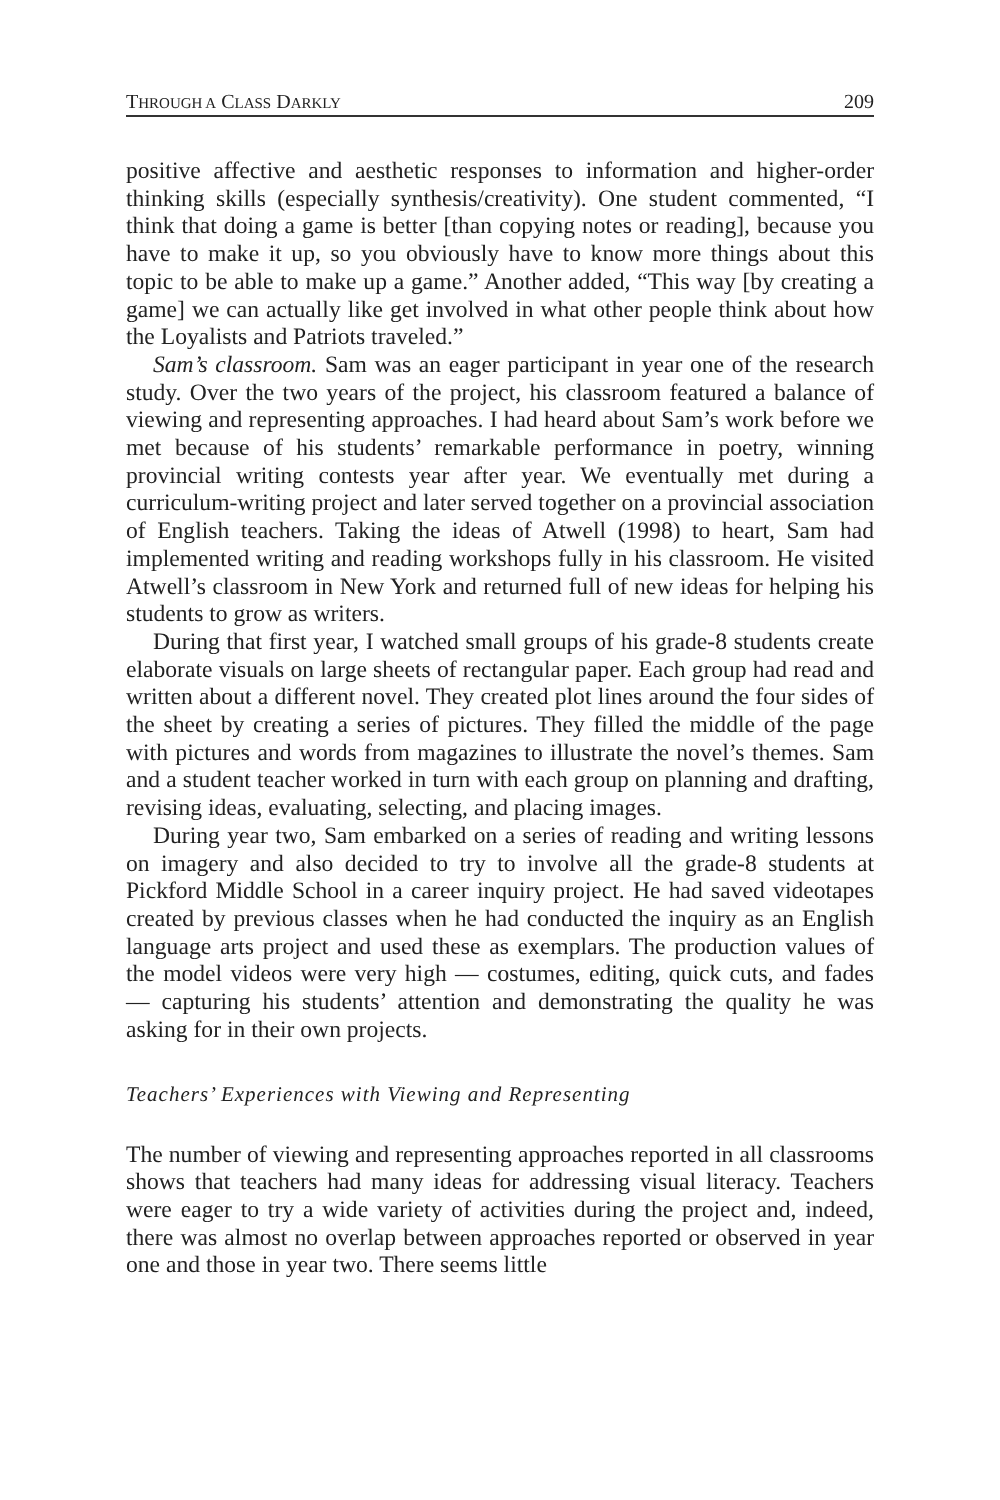THROUGH A CLASS DARKLY 209
positive affective and aesthetic responses to information and higher-order thinking skills (especially synthesis/creativity). One student commented, “I think that doing a game is better [than copying notes or reading], because you have to make it up, so you obviously have to know more things about this topic to be able to make up a game.” Another added, “This way [by creating a game] we can actually like get involved in what other people think about how the Loyalists and Patriots traveled.”
Sam’s classroom. Sam was an eager participant in year one of the research study. Over the two years of the project, his classroom featured a balance of viewing and representing approaches. I had heard about Sam’s work before we met because of his students’ remarkable performance in poetry, winning provincial writing contests year after year. We eventually met during a curriculum-writing project and later served together on a provincial association of English teachers. Taking the ideas of Atwell (1998) to heart, Sam had implemented writing and reading workshops fully in his classroom. He visited Atwell’s classroom in New York and returned full of new ideas for helping his students to grow as writers.
During that first year, I watched small groups of his grade-8 students create elaborate visuals on large sheets of rectangular paper. Each group had read and written about a different novel. They created plot lines around the four sides of the sheet by creating a series of pictures. They filled the middle of the page with pictures and words from magazines to illustrate the novel’s themes. Sam and a student teacher worked in turn with each group on planning and drafting, revising ideas, evaluating, selecting, and placing images.
During year two, Sam embarked on a series of reading and writing lessons on imagery and also decided to try to involve all the grade-8 students at Pickford Middle School in a career inquiry project. He had saved videotapes created by previous classes when he had conducted the inquiry as an English language arts project and used these as exemplars. The production values of the model videos were very high — costumes, editing, quick cuts, and fades — capturing his students’ attention and demonstrating the quality he was asking for in their own projects.
Teachers’ Experiences with Viewing and Representing
The number of viewing and representing approaches reported in all classrooms shows that teachers had many ideas for addressing visual literacy. Teachers were eager to try a wide variety of activities during the project and, indeed, there was almost no overlap between approaches reported or observed in year one and those in year two. There seems little